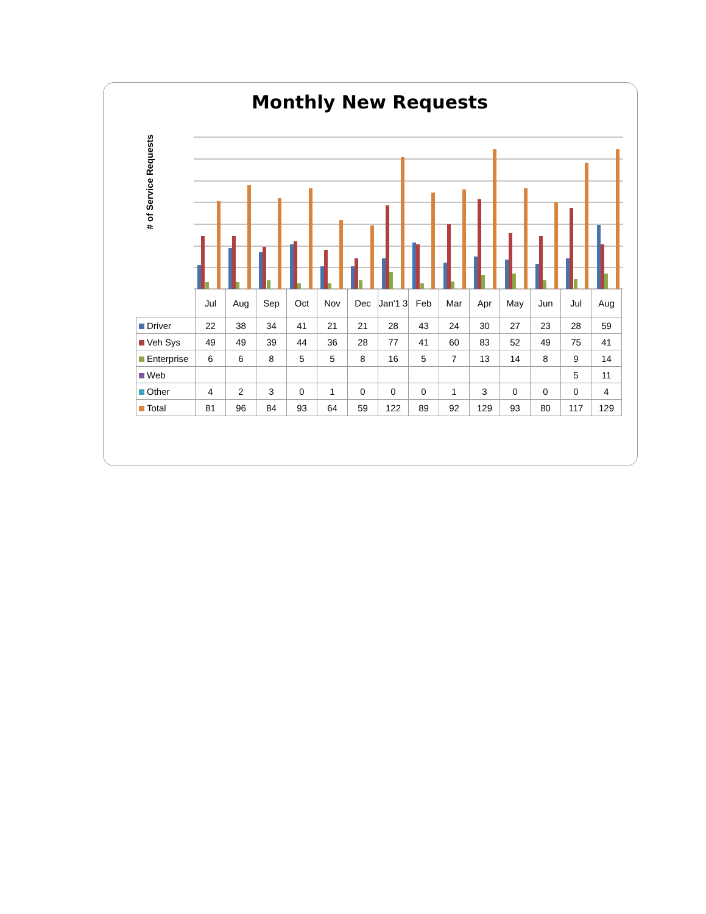Monthly New Requests
# of Service Requests
| | Jul | Aug | Sep | Oct | Nov | Dec | Jan'1 3 | Feb | Mar | Apr | May | Jun | Jul | Aug |
| --- | --- | --- | --- | --- | --- | --- | --- | --- | --- | --- | --- | --- | --- | --- |
| Driver | 22 | 38 | 34 | 41 | 21 | 21 | 28 | 43 | 24 | 30 | 27 | 23 | 28 | 59 |
| Veh Sys | 49 | 49 | 39 | 44 | 36 | 28 | 77 | 41 | 60 | 83 | 52 | 49 | 75 | 41 |
| Enterprise | 6 | 6 | 8 | 5 | 5 | 8 | 16 | 5 | 7 | 13 | 14 | 8 | 9 | 14 |
| Web | | | | | | | | | | | | | 5 | 11 |
| Other | 4 | 2 | 3 | 0 | 1 | 0 | 0 | 0 | 1 | 3 | 0 | 0 | 0 | 4 |
| Total | 81 | 96 | 84 | 93 | 64 | 59 | 122 | 89 | 92 | 129 | 93 | 80 | 117 | 129 |